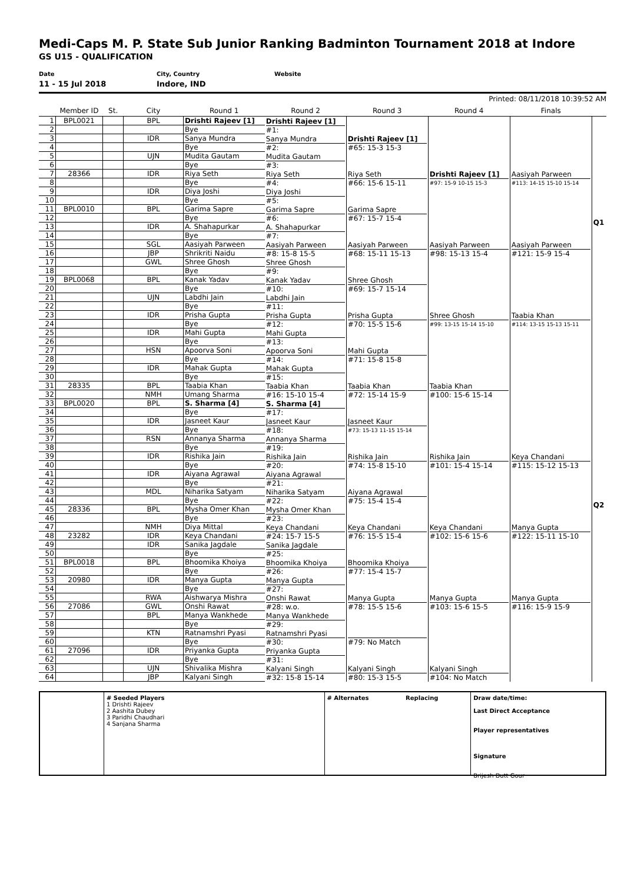Medi-Caps M. P. State Sub Junior Ranking Badminton Tournament 2018 at Indore
GS U15 - QUALIFICATION
Date
11 - 15 Jul 2018
City, Country
Indore, IND
Website
Printed: 08/11/2018 10:39:52 AM
| | Member ID | St. | City | Round 1 | Round 2 | Round 3 | Round 4 | Finals | |
| --- | --- | --- | --- | --- | --- | --- | --- | --- | --- |
| 1 | BPL0021 | | BPL | Drishti Rajeev [1] | Drishti Rajeev [1] #1: | Drishti Rajeev [1] #65: 15-3 15-3 | Drishti Rajeev [1] #97: 15-9 10-15 15-3 | Aasiyah Parween #113: 14-15 15-10 15-14 | |
| 2 | | | | Bye | | | | | |
| 3 | | | IDR | Sanya Mundra | Sanya Mundra #2: | | | | |
| 4 | | | | Bye | | | | | |
| 5 | | | UJN | Mudita Gautam | Mudita Gautam #3: | Riya Seth #66: 15-6 15-11 | | | |
| 6 | | | | Bye | | | | | |
| 7 | 28366 | | IDR | Riya Seth | Riya Seth #4: | | | | |
| 8 | | | | Bye | | | | | |
| 9 | | | IDR | Diya Joshi | Diya Joshi #5: | Garima Sapre #67: 15-7 15-4 | Aasiyah Parween #98: 15-13 15-4 | Aasiyah Parween #121: 15-9 15-4 | Q1 |
| 10 | | | | Bye | | | | | |
| 11 | BPL0010 | | BPL | Garima Sapre | Garima Sapre #6: | | | | |
| 12 | | | | Bye | | | | | |
| 13 | | | IDR | A. Shahapurkar | A. Shahapurkar #7: | Aasiyah Parween #68: 15-11 15-13 | | | |
| 14 | | | | Bye | | | | | |
| 15 | | | SGL | Aasiyah Parween | Aasiyah Parween #8: 15-8 15-5 | | | | |
| 16 | | | JBP | Shrikriti Naidu | | | | | |
| 17 | | | GWL | Shree Ghosh | Shree Ghosh #9: | Shree Ghosh #69: 15-7 15-14 | Shree Ghosh #99: 13-15 15-14 15-10 | Taabia Khan #114: 13-15 15-13 15-11 | |
| 18 | | | | Bye | | | | | |
| 19 | BPL0068 | | BPL | Kanak Yadav | Kanak Yadav #10: | | | | |
| 20 | | | | Bye | | | | | |
| 21 | | | UJN | Labdhi Jain | Labdhi Jain #11: | Prisha Gupta #70: 15-5 15-6 | | | |
| 22 | | | | Bye | | | | | |
| 23 | | | IDR | Prisha Gupta | Prisha Gupta #12: | | | | |
| 24 | | | | Bye | | | | | |
| 25 | | | IDR | Mahi Gupta | Mahi Gupta #13: | Mahi Gupta #71: 15-8 15-8 | Taabia Khan #100: 15-6 15-14 | | |
| 26 | | | | Bye | | | | | |
| 27 | | | HSN | Apoorva Soni | Apoorva Soni #14: | | | | |
| 28 | | | | Bye | | | | | |
| 29 | | | IDR | Mahak Gupta | Mahak Gupta #15: | Taabia Khan #72: 15-14 15-9 | | | |
| 30 | | | | Bye | | | | | |
| 31 | 28335 | | BPL | Taabia Khan | Taabia Khan #16: 15-10 15-4 | | | | |
| 32 | | | NMH | Umang Sharma | | | | | |
| 33 | BPL0020 | | BPL | S. Sharma [4] | S. Sharma [4] #17: | Jasneet Kaur #73: 15-13 11-15 15-14 | Rishika Jain #101: 15-4 15-14 | Keya Chandani #115: 15-12 15-13 | |
| 34 | | | | Bye | | | | | |
| 35 | | | IDR | Jasneet Kaur | Jasneet Kaur #18: | | | | |
| 36 | | | | Bye | | | | | |
| 37 | | | RSN | Annanya Sharma | Annanya Sharma #19: | Rishika Jain #74: 15-8 15-10 | | | |
| 38 | | | | Bye | | | | | |
| 39 | | | IDR | Rishika Jain | Rishika Jain #20: | | | | |
| 40 | | | | Bye | | | | | |
| 41 | | | IDR | Aiyana Agrawal | Aiyana Agrawal #21: | Aiyana Agrawal #75: 15-4 15-4 | Keya Chandani #102: 15-6 15-6 | Manya Gupta #122: 15-11 15-10 | Q2 |
| 42 | | | | Bye | | | | | |
| 43 | | | MDL | Niharika Satyam | Niharika Satyam #22: | | | | |
| 44 | | | | Bye | | | | | |
| 45 | 28336 | | BPL | Mysha Omer Khan | Mysha Omer Khan #23: | Keya Chandani #76: 15-5 15-4 | | | |
| 46 | | | | Bye | | | | | |
| 47 | | | NMH | Diya Mittal | Keya Chandani #24: 15-7 15-5 | | | | |
| 48 | 23282 | | IDR | Keya Chandani | | | | | |
| 49 | | | IDR | Sanika Jagdale | Sanika Jagdale #25: | Bhoomika Khoiya #77: 15-4 15-7 | Manya Gupta #103: 15-6 15-5 | Manya Gupta #116: 15-9 15-9 | |
| 50 | | | | Bye | | | | | |
| 51 | BPL0018 | | BPL | Bhoomika Khoiya | Bhoomika Khoiya #26: | | | | |
| 52 | | | | Bye | | | | | |
| 53 | 20980 | | IDR | Manya Gupta | Manya Gupta #27: | Manya Gupta #78: 15-5 15-6 | | | |
| 54 | | | | Bye | | | | | |
| 55 | | | RWA | Aishwarya Mishra | Onshi Rawat #28: w.o. | | | | |
| 56 | 27086 | | GWL | Onshi Rawat | | | | | |
| 57 | | | BPL | Manya Wankhede | Manya Wankhede #29: | #79: No Match | Kalyani Singh #104: No Match | | |
| 58 | | | | Bye | | | | | |
| 59 | | | KTN | Ratnamshri Pyasi | Ratnamshri Pyasi #30: | | | | |
| 60 | | | | Bye | | | | | |
| 61 | 27096 | | IDR | Priyanka Gupta | Priyanka Gupta #31: | Kalyani Singh #80: 15-3 15-5 | | | |
| 62 | | | | Bye | | | | | |
| 63 | | | UJN | Shivalika Mishra | Kalyani Singh #32: 15-8 15-14 | | | | |
| 64 | | | JBP | Kalyani Singh | | | | | |
# Seeded Players
1 Drishti Rajeev
2 Aashita Dubey
3 Paridhi Chaudhari
4 Sanjana Sharma
# Alternates Replacing Draw date/time:
Last Direct Acceptance
Player representatives
Signature
Brijesh Dutt Gour